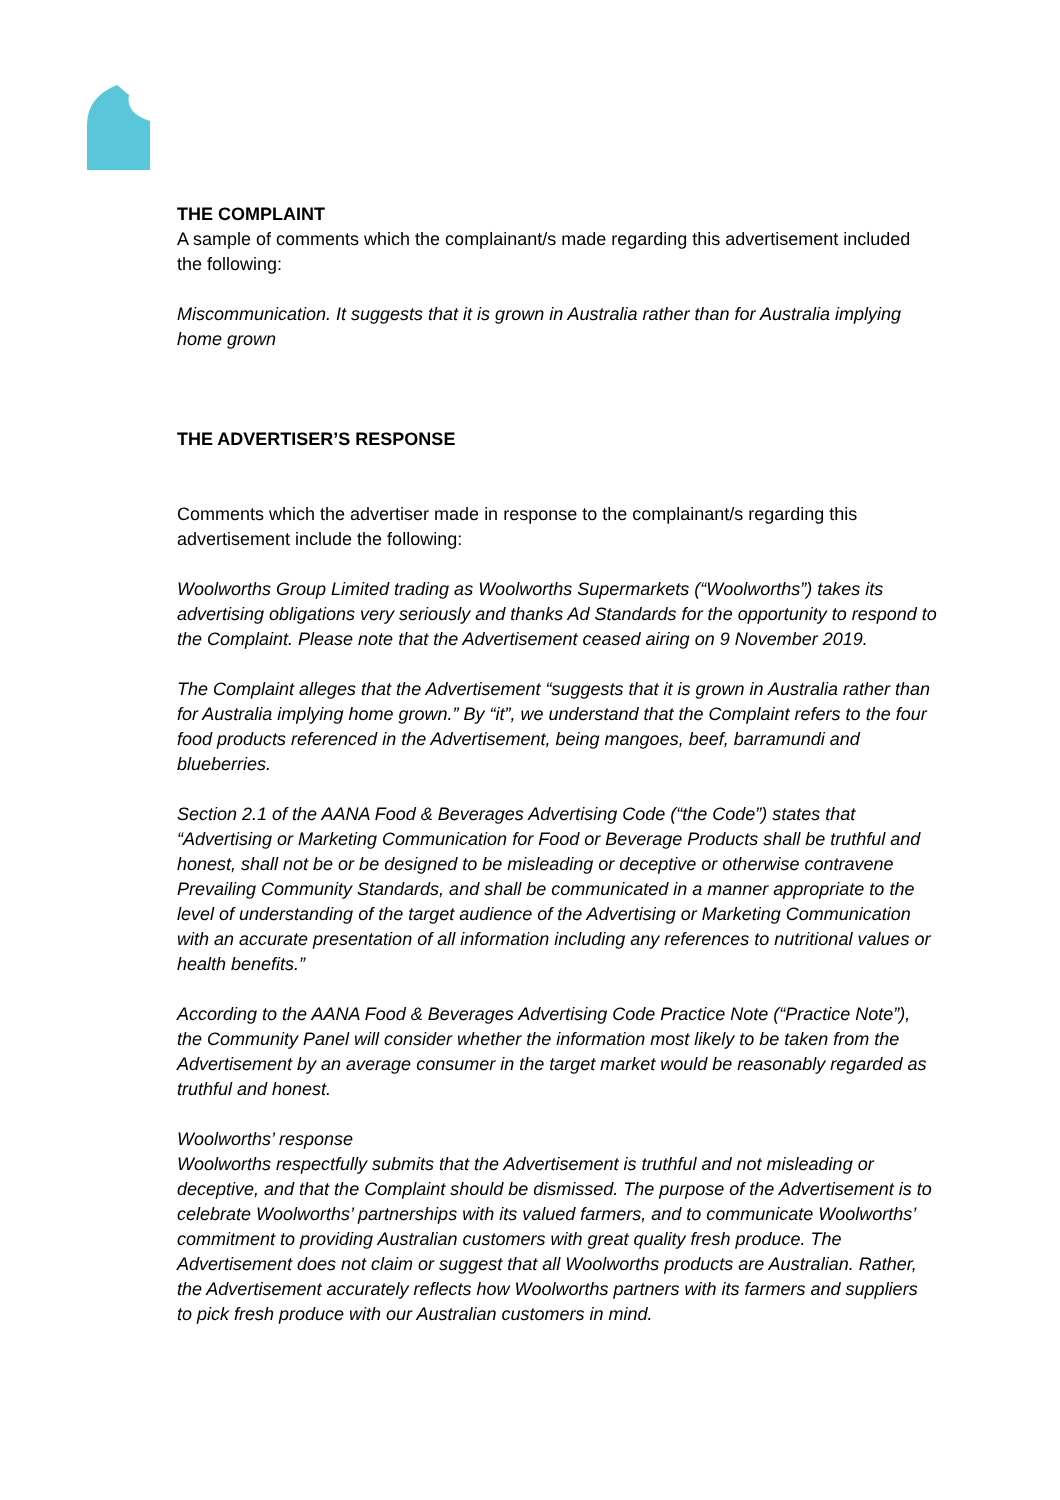THE COMPLAINT
A sample of comments which the complainant/s made regarding this advertisement included the following:
Miscommunication. It suggests that it is grown in Australia rather than for Australia implying home grown
THE ADVERTISER’S RESPONSE
Comments which the advertiser made in response to the complainant/s regarding this advertisement include the following:
Woolworths Group Limited trading as Woolworths Supermarkets (“Woolworths”) takes its advertising obligations very seriously and thanks Ad Standards for the opportunity to respond to the Complaint. Please note that the Advertisement ceased airing on 9 November 2019.
The Complaint alleges that the Advertisement “suggests that it is grown in Australia rather than for Australia implying home grown.” By “it”, we understand that the Complaint refers to the four food products referenced in the Advertisement, being mangoes, beef, barramundi and blueberries.
Section 2.1 of the AANA Food & Beverages Advertising Code (“the Code”) states that “Advertising or Marketing Communication for Food or Beverage Products shall be truthful and honest, shall not be or be designed to be misleading or deceptive or otherwise contravene Prevailing Community Standards, and shall be communicated in a manner appropriate to the level of understanding of the target audience of the Advertising or Marketing Communication with an accurate presentation of all information including any references to nutritional values or health benefits.”
According to the AANA Food & Beverages Advertising Code Practice Note (“Practice Note”), the Community Panel will consider whether the information most likely to be taken from the Advertisement by an average consumer in the target market would be reasonably regarded as truthful and honest.
Woolworths’ response
Woolworths respectfully submits that the Advertisement is truthful and not misleading or deceptive, and that the Complaint should be dismissed. The purpose of the Advertisement is to celebrate Woolworths’ partnerships with its valued farmers, and to communicate Woolworths’ commitment to providing Australian customers with great quality fresh produce. The Advertisement does not claim or suggest that all Woolworths products are Australian. Rather, the Advertisement accurately reflects how Woolworths partners with its farmers and suppliers to pick fresh produce with our Australian customers in mind.